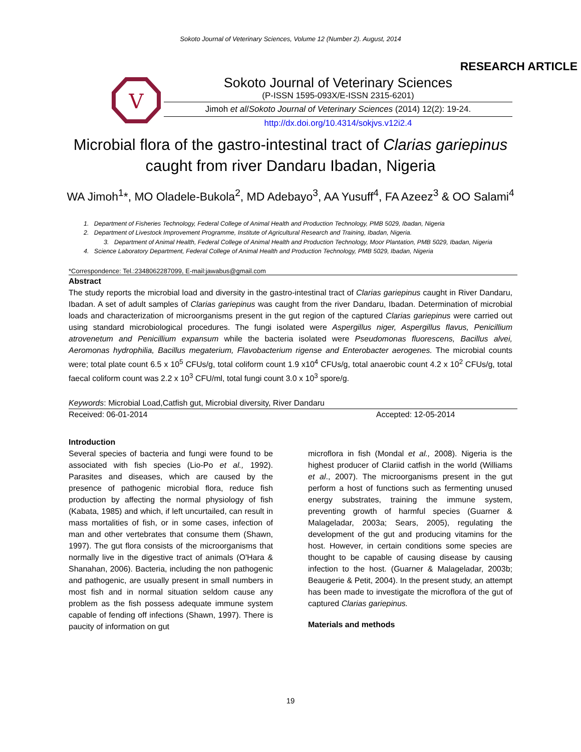Sokoto Journal of Veterinary Sciences, Volume 12 (Number 2). August, 2014
RESEARCH ARTICLE
V
Sokoto Journal of Veterinary Sciences
(P-ISSN 1595-093X/E-ISSN 2315-6201)
Jimoh et al/Sokoto Journal of Veterinary Sciences (2014) 12(2): 19-24.
http://dx.doi.org/10.4314/sokjvs.v12i2.4
Microbial flora of the gastro-intestinal tract of Clarias gariepinus caught from river Dandaru Ibadan, Nigeria
WA Jimoh<sup>1</sup>*, MO Oladele-Bukola<sup>2</sup>, MD Adebayo<sup>3</sup>, AA Yusuff<sup>4</sup>, FA Azeez<sup>3</sup> & OO Salami<sup>4</sup>
1. Department of Fisheries Technology, Federal College of Animal Health and Production Technology, PMB 5029, Ibadan, Nigeria
2. Department of Livestock Improvement Programme, Institute of Agricultural Research and Training, Ibadan, Nigeria.
3. Department of Animal Health, Federal College of Animal Health and Production Technology, Moor Plantation, PMB 5029, Ibadan, Nigeria
4. Science Laboratory Department, Federal College of Animal Health and Production Technology, PMB 5029, Ibadan, Nigeria
*Correspondence: Tel.:2348062287099, E-mail:jawabus@gmail.com
Abstract
The study reports the microbial load and diversity in the gastro-intestinal tract of Clarias gariepinus caught in River Dandaru, Ibadan. A set of adult samples of Clarias gariepinus was caught from the river Dandaru, Ibadan. Determination of microbial loads and characterization of microorganisms present in the gut region of the captured Clarias gariepinus were carried out using standard microbiological procedures. The fungi isolated were Aspergillus niger, Aspergillus flavus, Penicillium atrovenetum and Penicillium expansum while the bacteria isolated were Pseudomonas fluorescens, Bacillus alvei, Aeromonas hydrophilia, Bacillus megaterium, Flavobacterium rigense and Enterobacter aerogenes. The microbial counts were; total plate count 6.5 x 10<sup>5</sup> CFUs/g, total coliform count 1.9 x10<sup>4</sup> CFUs/g, total anaerobic count 4.2 x 10<sup>2</sup> CFUs/g, total faecal coliform count was 2.2 x 10<sup>3</sup> CFU/ml, total fungi count 3.0 x 10<sup>3</sup> spore/g.
Keywords: Microbial Load,Catfish gut, Microbial diversity, River Dandaru
Received: 06-01-2014 Accepted: 12-05-2014
Introduction
Several species of bacteria and fungi were found to be associated with fish species (Lio-Po et al., 1992). Parasites and diseases, which are caused by the presence of pathogenic microbial flora, reduce fish production by affecting the normal physiology of fish (Kabata, 1985) and which, if left uncurtailed, can result in mass mortalities of fish, or in some cases, infection of man and other vertebrates that consume them (Shawn, 1997). The gut flora consists of the microorganisms that normally live in the digestive tract of animals (O'Hara & Shanahan, 2006). Bacteria, including the non pathogenic and pathogenic, are usually present in small numbers in most fish and in normal situation seldom cause any problem as the fish possess adequate immune system capable of fending off infections (Shawn, 1997). There is paucity of information on gut
microflora in fish (Mondal et al., 2008). Nigeria is the highest producer of Clariid catfish in the world (Williams et al., 2007). The microorganisms present in the gut perform a host of functions such as fermenting unused energy substrates, training the immune system, preventing growth of harmful species (Guarner & Malageladar, 2003a; Sears, 2005), regulating the development of the gut and producing vitamins for the host. However, in certain conditions some species are thought to be capable of causing disease by causing infection to the host. (Guarner & Malageladar, 2003b; Beaugerie & Petit, 2004). In the present study, an attempt has been made to investigate the microflora of the gut of captured Clarias gariepinus.
Materials and methods
19